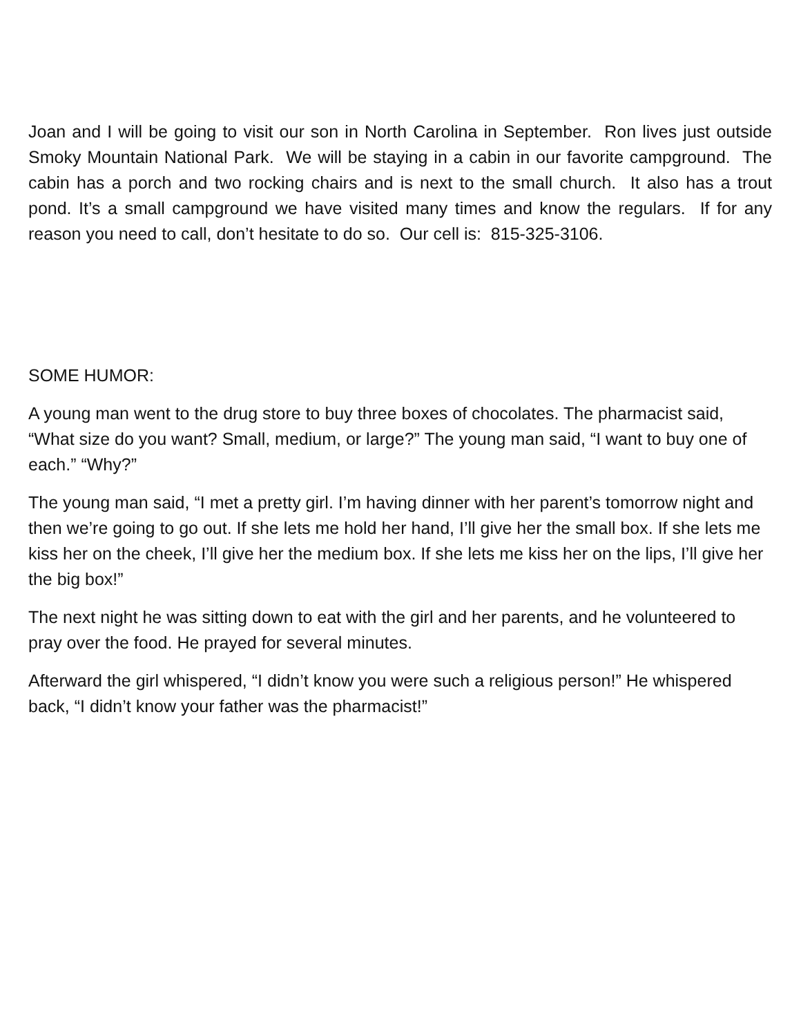Joan and I will be going to visit our son in North Carolina in September. Ron lives just outside Smoky Mountain National Park. We will be staying in a cabin in our favorite campground. The cabin has a porch and two rocking chairs and is next to the small church. It also has a trout pond. It’s a small campground we have visited many times and know the regulars. If for any reason you need to call, don’t hesitate to do so. Our cell is: 815-325-3106.
SOME HUMOR:
A young man went to the drug store to buy three boxes of chocolates. The pharmacist said, “What size do you want? Small, medium, or large?” The young man said, “I want to buy one of each.” “Why?”
The young man said, “I met a pretty girl. I’m having dinner with her parent’s tomorrow night and then we’re going to go out. If she lets me hold her hand, I’ll give her the small box. If she lets me kiss her on the cheek, I’ll give her the medium box. If she lets me kiss her on the lips, I’ll give her the big box!”
The next night he was sitting down to eat with the girl and her parents, and he volunteered to pray over the food. He prayed for several minutes.
Afterward the girl whispered, “I didn’t know you were such a religious person!” He whispered back, “I didn’t know your father was the pharmacist!”